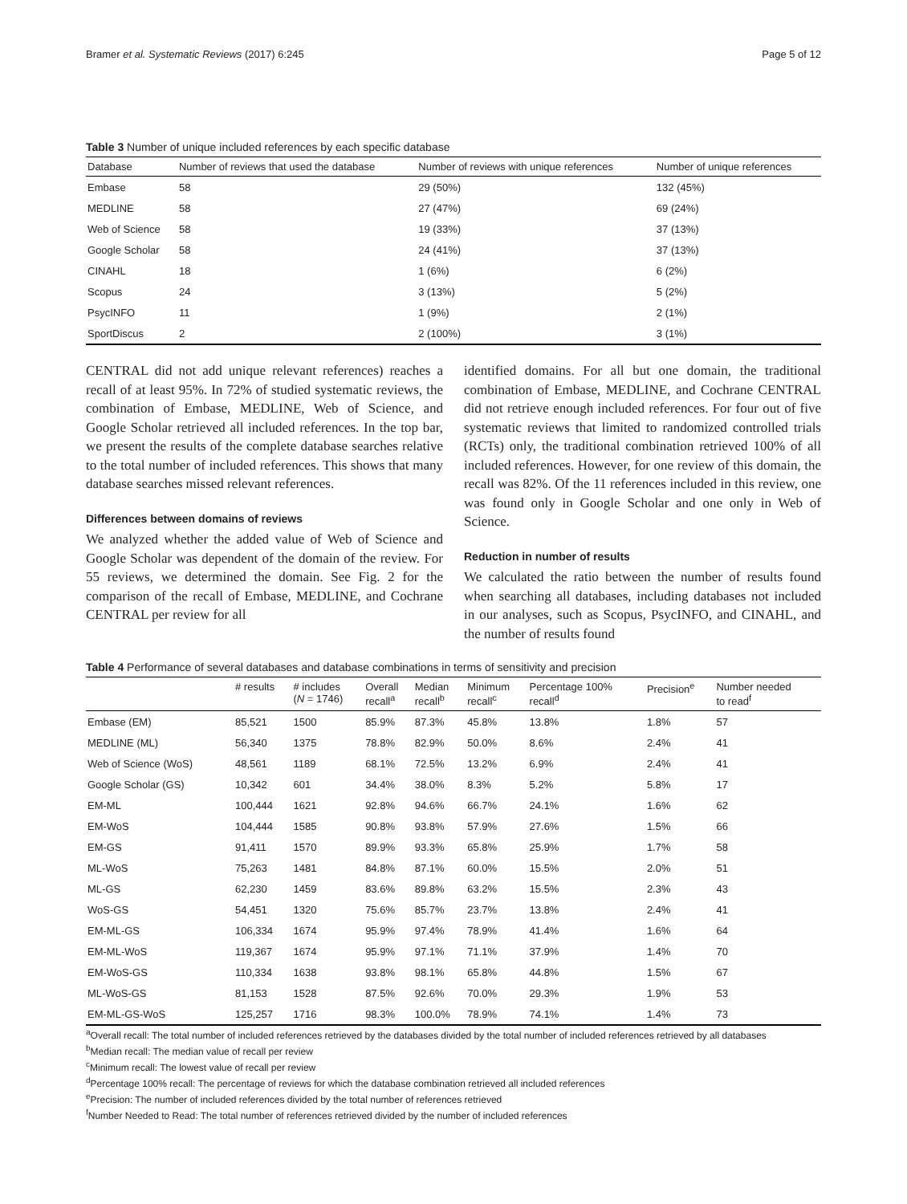Bramer et al. Systematic Reviews (2017) 6:245 Page 5 of 12
Table 3 Number of unique included references by each specific database
| Database | Number of reviews that used the database | Number of reviews with unique references | Number of unique references |
| --- | --- | --- | --- |
| Embase | 58 | 29 (50%) | 132 (45%) |
| MEDLINE | 58 | 27 (47%) | 69 (24%) |
| Web of Science | 58 | 19 (33%) | 37 (13%) |
| Google Scholar | 58 | 24 (41%) | 37 (13%) |
| CINAHL | 18 | 1 (6%) | 6 (2%) |
| Scopus | 24 | 3 (13%) | 5 (2%) |
| PsycINFO | 11 | 1 (9%) | 2 (1%) |
| SportDiscus | 2 | 2 (100%) | 3 (1%) |
CENTRAL did not add unique relevant references) reaches a recall of at least 95%. In 72% of studied systematic reviews, the combination of Embase, MEDLINE, Web of Science, and Google Scholar retrieved all included references. In the top bar, we present the results of the complete database searches relative to the total number of included references. This shows that many database searches missed relevant references.
Differences between domains of reviews
We analyzed whether the added value of Web of Science and Google Scholar was dependent of the domain of the review. For 55 reviews, we determined the domain. See Fig. 2 for the comparison of the recall of Embase, MEDLINE, and Cochrane CENTRAL per review for all
identified domains. For all but one domain, the traditional combination of Embase, MEDLINE, and Cochrane CENTRAL did not retrieve enough included references. For four out of five systematic reviews that limited to randomized controlled trials (RCTs) only, the traditional combination retrieved 100% of all included references. However, for one review of this domain, the recall was 82%. Of the 11 references included in this review, one was found only in Google Scholar and one only in Web of Science.
Reduction in number of results
We calculated the ratio between the number of results found when searching all databases, including databases not included in our analyses, such as Scopus, PsycINFO, and CINAHL, and the number of results found
Table 4 Performance of several databases and database combinations in terms of sensitivity and precision
| | # results | # includes ( N = 1746) | Overall recall<sup>a</sup> | Median recall<sup>b</sup> | Minimum recall<sup>c</sup> | Percentage 100% recall<sup>d</sup> | Precision<sup>e</sup> | Number needed to read<sup>f</sup> |
| --- | --- | --- | --- | --- | --- | --- | --- | --- |
| Embase (EM) | 85,521 | 1500 | 85.9% | 87.3% | 45.8% | 13.8% | 1.8% | 57 |
| MEDLINE (ML) | 56,340 | 1375 | 78.8% | 82.9% | 50.0% | 8.6% | 2.4% | 41 |
| Web of Science (WoS) | 48,561 | 1189 | 68.1% | 72.5% | 13.2% | 6.9% | 2.4% | 41 |
| Google Scholar (GS) | 10,342 | 601 | 34.4% | 38.0% | 8.3% | 5.2% | 5.8% | 17 |
| EM-ML | 100,444 | 1621 | 92.8% | 94.6% | 66.7% | 24.1% | 1.6% | 62 |
| EM-WoS | 104,444 | 1585 | 90.8% | 93.8% | 57.9% | 27.6% | 1.5% | 66 |
| EM-GS | 91,411 | 1570 | 89.9% | 93.3% | 65.8% | 25.9% | 1.7% | 58 |
| ML-WoS | 75,263 | 1481 | 84.8% | 87.1% | 60.0% | 15.5% | 2.0% | 51 |
| ML-GS | 62,230 | 1459 | 83.6% | 89.8% | 63.2% | 15.5% | 2.3% | 43 |
| WoS-GS | 54,451 | 1320 | 75.6% | 85.7% | 23.7% | 13.8% | 2.4% | 41 |
| EM-ML-GS | 106,334 | 1674 | 95.9% | 97.4% | 78.9% | 41.4% | 1.6% | 64 |
| EM-ML-WoS | 119,367 | 1674 | 95.9% | 97.1% | 71.1% | 37.9% | 1.4% | 70 |
| EM-WoS-GS | 110,334 | 1638 | 93.8% | 98.1% | 65.8% | 44.8% | 1.5% | 67 |
| ML-WoS-GS | 81,153 | 1528 | 87.5% | 92.6% | 70.0% | 29.3% | 1.9% | 53 |
| EM-ML-GS-WoS | 125,257 | 1716 | 98.3% | 100.0% | 78.9% | 74.1% | 1.4% | 73 |
<sup>a</sup> Overall recall: The total number of included references retrieved by the databases divided by the total number of included references retrieved by all databases
<sup>b</sup> Median recall: The median value of recall per review
<sup>c</sup> Minimum recall: The lowest value of recall per review
<sup>d</sup> Percentage 100% recall: The percentage of reviews for which the database combination retrieved all included references
<sup>e</sup> Precision: The number of included references divided by the total number of references retrieved
<sup>f</sup> Number Needed to Read: The total number of references retrieved divided by the number of included references